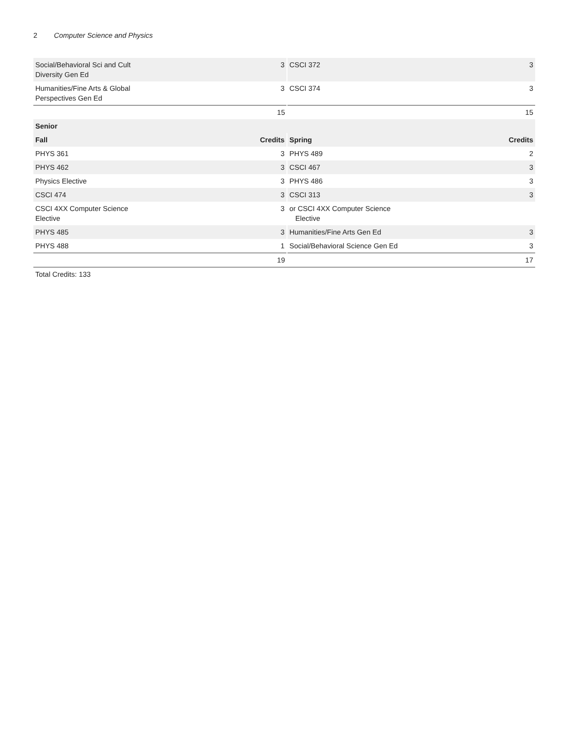2 Computer Science and Physics
| Social/Behavioral Sci and Cult Diversity Gen Ed | 3 | CSCI 372 | 3 |
| Humanities/Fine Arts & Global Perspectives Gen Ed | 3 | CSCI 374 | 3 |
| | 15 | | 15 |
| Senior | | | |
| Fall | Credits | Spring | Credits |
| PHYS 361 | 3 | PHYS 489 | 2 |
| PHYS 462 | 3 | CSCI 467 | 3 |
| Physics Elective | 3 | PHYS 486 | 3 |
| CSCI 474 | 3 | CSCI 313 | 3 |
| CSCI 4XX Computer Science Elective | 3 | or CSCI 4XX Computer Science Elective | |
| PHYS 485 | 3 | Humanities/Fine Arts Gen Ed | 3 |
| PHYS 488 | 1 | Social/Behavioral Science Gen Ed | 3 |
| | 19 | | 17 |
Total Credits: 133